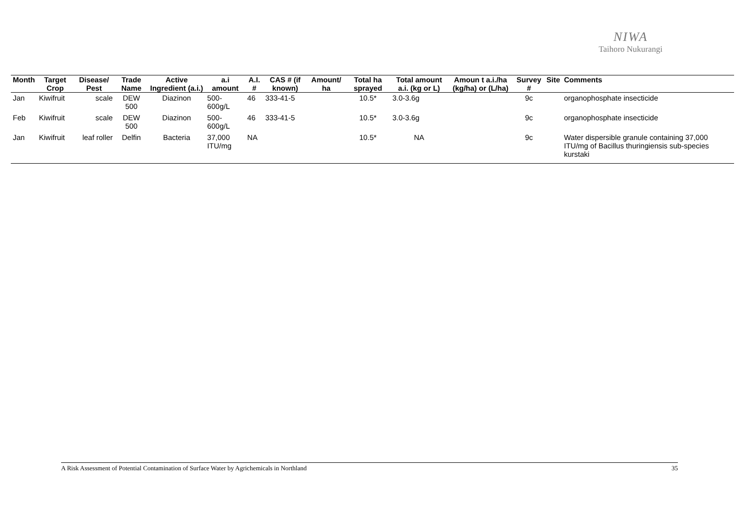NIWA
Taihoro Nukurangi
| Month | Target Crop | Disease/ Pest | Trade Name | Active Ingredient (a.i.) | a.i amount | A.I. # | CAS # (if known) | Amount/ ha | Total ha sprayed | Total amount a.i. (kg or L) | Amoun t a.i./ha (kg/ha) or (L/ha) | Survey # | Site | Comments |
| --- | --- | --- | --- | --- | --- | --- | --- | --- | --- | --- | --- | --- | --- | --- |
| Jan | Kiwifruit | scale | DEW 500 | Diazinon | 500-600g/L | 46 | 333-41-5 | | 10.5* | 3.0-3.6g | | 9c | | organophosphate insecticide |
| Feb | Kiwifruit | scale | DEW 500 | Diazinon | 500-600g/L | 46 | 333-41-5 | | 10.5* | 3.0-3.6g | | 9c | | organophosphate insecticide |
| Jan | Kiwifruit | leaf roller | Delfin | Bacteria | 37,000 ITU/mg | NA | | | 10.5* | NA | | 9c | | Water dispersible granule containing 37,000 ITU/mg of Bacillus thuringiensis sub-species kurstaki |
A Risk Assessment of Potential Contamination of Surface Water by Agrichemicals in Northland 35